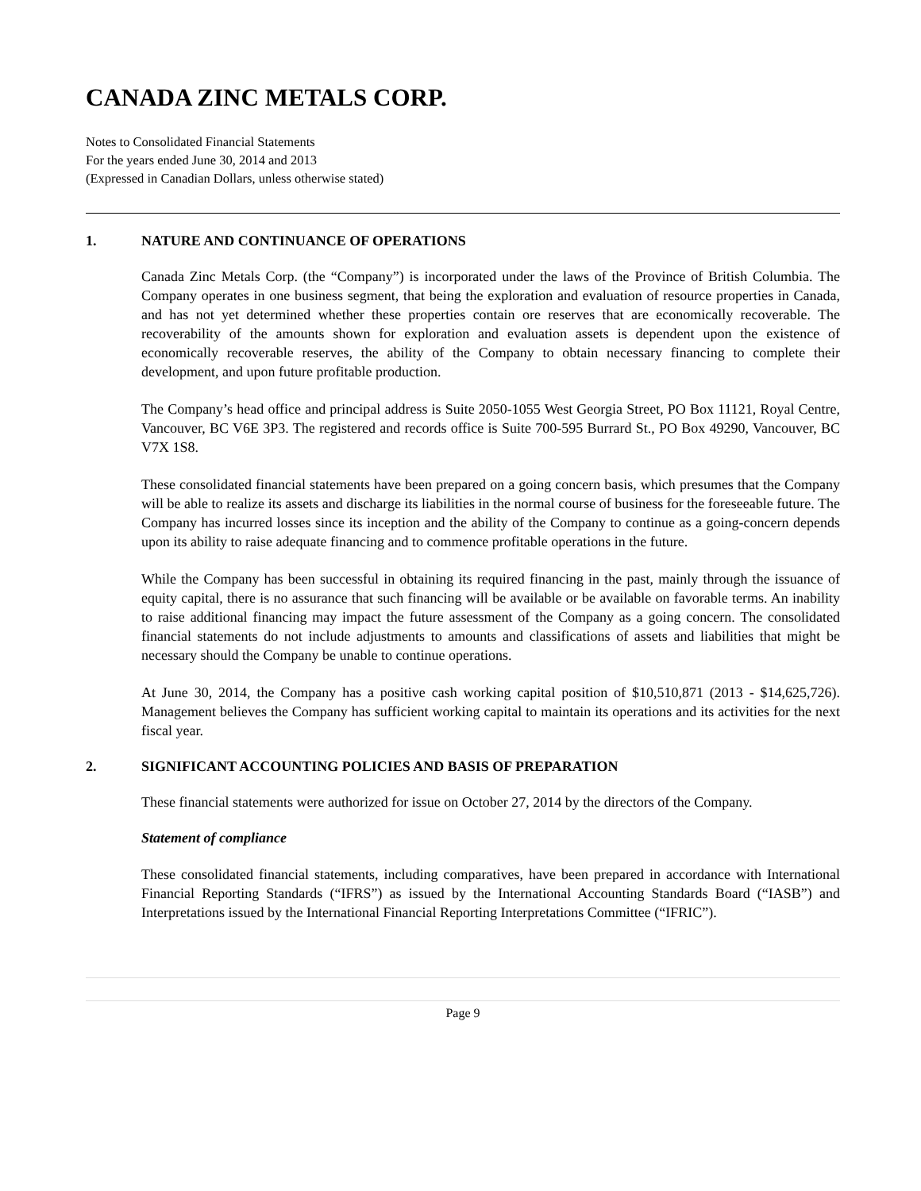CANADA ZINC METALS CORP.
Notes to Consolidated Financial Statements
For the years ended June 30, 2014 and 2013
(Expressed in Canadian Dollars, unless otherwise stated)
1. NATURE AND CONTINUANCE OF OPERATIONS
Canada Zinc Metals Corp. (the “Company”) is incorporated under the laws of the Province of British Columbia. The Company operates in one business segment, that being the exploration and evaluation of resource properties in Canada, and has not yet determined whether these properties contain ore reserves that are economically recoverable. The recoverability of the amounts shown for exploration and evaluation assets is dependent upon the existence of economically recoverable reserves, the ability of the Company to obtain necessary financing to complete their development, and upon future profitable production.
The Company’s head office and principal address is Suite 2050-1055 West Georgia Street, PO Box 11121, Royal Centre, Vancouver, BC V6E 3P3. The registered and records office is Suite 700-595 Burrard St., PO Box 49290, Vancouver, BC V7X 1S8.
These consolidated financial statements have been prepared on a going concern basis, which presumes that the Company will be able to realize its assets and discharge its liabilities in the normal course of business for the foreseeable future. The Company has incurred losses since its inception and the ability of the Company to continue as a going-concern depends upon its ability to raise adequate financing and to commence profitable operations in the future.
While the Company has been successful in obtaining its required financing in the past, mainly through the issuance of equity capital, there is no assurance that such financing will be available or be available on favorable terms. An inability to raise additional financing may impact the future assessment of the Company as a going concern. The consolidated financial statements do not include adjustments to amounts and classifications of assets and liabilities that might be necessary should the Company be unable to continue operations.
At June 30, 2014, the Company has a positive cash working capital position of $10,510,871 (2013 - $14,625,726). Management believes the Company has sufficient working capital to maintain its operations and its activities for the next fiscal year.
2. SIGNIFICANT ACCOUNTING POLICIES AND BASIS OF PREPARATION
These financial statements were authorized for issue on October 27, 2014 by the directors of the Company.
Statement of compliance
These consolidated financial statements, including comparatives, have been prepared in accordance with International Financial Reporting Standards (“IFRS”) as issued by the International Accounting Standards Board (“IASB”) and Interpretations issued by the International Financial Reporting Interpretations Committee (“IFRIC”).
Page 9